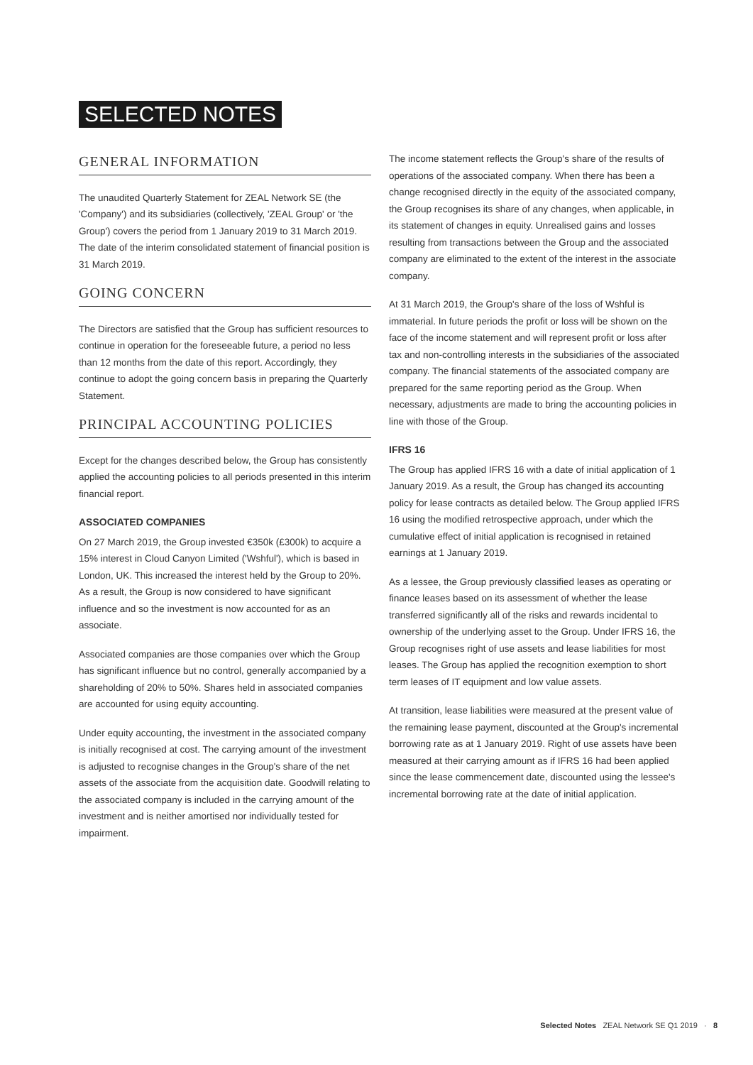SELECTED NOTES
GENERAL INFORMATION
The unaudited Quarterly Statement for ZEAL Network SE (the 'Company') and its subsidiaries (collectively, 'ZEAL Group' or 'the Group') covers the period from 1 January 2019 to 31 March 2019. The date of the interim consolidated statement of financial position is 31 March 2019.
GOING CONCERN
The Directors are satisfied that the Group has sufficient resources to continue in operation for the foreseeable future, a period no less than 12 months from the date of this report. Accordingly, they continue to adopt the going concern basis in preparing the Quarterly Statement.
PRINCIPAL ACCOUNTING POLICIES
Except for the changes described below, the Group has consistently applied the accounting policies to all periods presented in this interim financial report.
ASSOCIATED COMPANIES
On 27 March 2019, the Group invested €350k (£300k) to acquire a 15% interest in Cloud Canyon Limited ('Wshful'), which is based in London, UK. This increased the interest held by the Group to 20%. As a result, the Group is now considered to have significant influence and so the investment is now accounted for as an associate.
Associated companies are those companies over which the Group has significant influence but no control, generally accompanied by a shareholding of 20% to 50%. Shares held in associated companies are accounted for using equity accounting.
Under equity accounting, the investment in the associated company is initially recognised at cost. The carrying amount of the investment is adjusted to recognise changes in the Group's share of the net assets of the associate from the acquisition date. Goodwill relating to the associated company is included in the carrying amount of the investment and is neither amortised nor individually tested for impairment.
The income statement reflects the Group's share of the results of operations of the associated company. When there has been a change recognised directly in the equity of the associated company, the Group recognises its share of any changes, when applicable, in its statement of changes in equity. Unrealised gains and losses resulting from transactions between the Group and the associated company are eliminated to the extent of the interest in the associate company.
At 31 March 2019, the Group's share of the loss of Wshful is immaterial. In future periods the profit or loss will be shown on the face of the income statement and will represent profit or loss after tax and non-controlling interests in the subsidiaries of the associated company. The financial statements of the associated company are prepared for the same reporting period as the Group. When necessary, adjustments are made to bring the accounting policies in line with those of the Group.
IFRS 16
The Group has applied IFRS 16 with a date of initial application of 1 January 2019. As a result, the Group has changed its accounting policy for lease contracts as detailed below. The Group applied IFRS 16 using the modified retrospective approach, under which the cumulative effect of initial application is recognised in retained earnings at 1 January 2019.
As a lessee, the Group previously classified leases as operating or finance leases based on its assessment of whether the lease transferred significantly all of the risks and rewards incidental to ownership of the underlying asset to the Group. Under IFRS 16, the Group recognises right of use assets and lease liabilities for most leases. The Group has applied the recognition exemption to short term leases of IT equipment and low value assets.
At transition, lease liabilities were measured at the present value of the remaining lease payment, discounted at the Group's incremental borrowing rate as at 1 January 2019. Right of use assets have been measured at their carrying amount as if IFRS 16 had been applied since the lease commencement date, discounted using the lessee's incremental borrowing rate at the date of initial application.
Selected Notes ZEAL Network SE Q1 2019 · 8